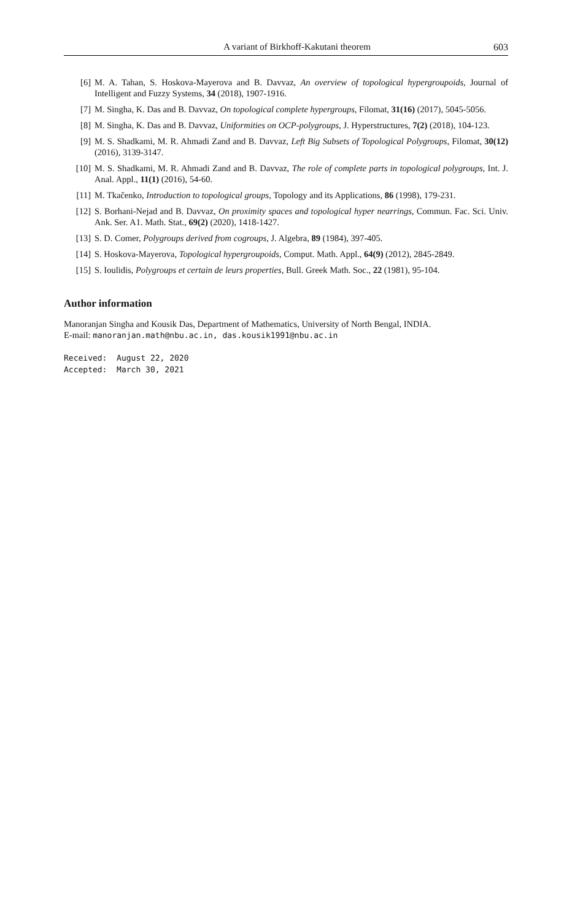A variant of Birkhoff-Kakutani theorem 603
[6] M. A. Tahan, S. Hoskova-Mayerova and B. Davvaz, An overview of topological hypergroupoids, Journal of Intelligent and Fuzzy Systems, 34 (2018), 1907-1916.
[7] M. Singha, K. Das and B. Davvaz, On topological complete hypergroups, Filomat, 31(16) (2017), 5045-5056.
[8] M. Singha, K. Das and B. Davvaz, Uniformities on OCP-polygroups, J. Hyperstructures, 7(2) (2018), 104-123.
[9] M. S. Shadkami, M. R. Ahmadi Zand and B. Davvaz, Left Big Subsets of Topological Polygroups, Filomat, 30(12) (2016), 3139-3147.
[10] M. S. Shadkami, M. R. Ahmadi Zand and B. Davvaz, The role of complete parts in topological polygroups, Int. J. Anal. Appl., 11(1) (2016), 54-60.
[11] M. Tkačenko, Introduction to topological groups, Topology and its Applications, 86 (1998), 179-231.
[12] S. Borhani-Nejad and B. Davvaz, On proximity spaces and topological hyper nearrings, Commun. Fac. Sci. Univ. Ank. Ser. A1. Math. Stat., 69(2) (2020), 1418-1427.
[13] S. D. Comer, Polygroups derived from cogroups, J. Algebra, 89 (1984), 397-405.
[14] S. Hoskova-Mayerova, Topological hypergroupoids, Comput. Math. Appl., 64(9) (2012), 2845-2849.
[15] S. Ioulidis, Polygroups et certain de leurs properties, Bull. Greek Math. Soc., 22 (1981), 95-104.
Author information
Manoranjan Singha and Kousik Das, Department of Mathematics, University of North Bengal, INDIA.
E-mail: manoranjan.math@nbu.ac.in, das.kousik1991@nbu.ac.in
Received: August 22, 2020 Accepted: March 30, 2021